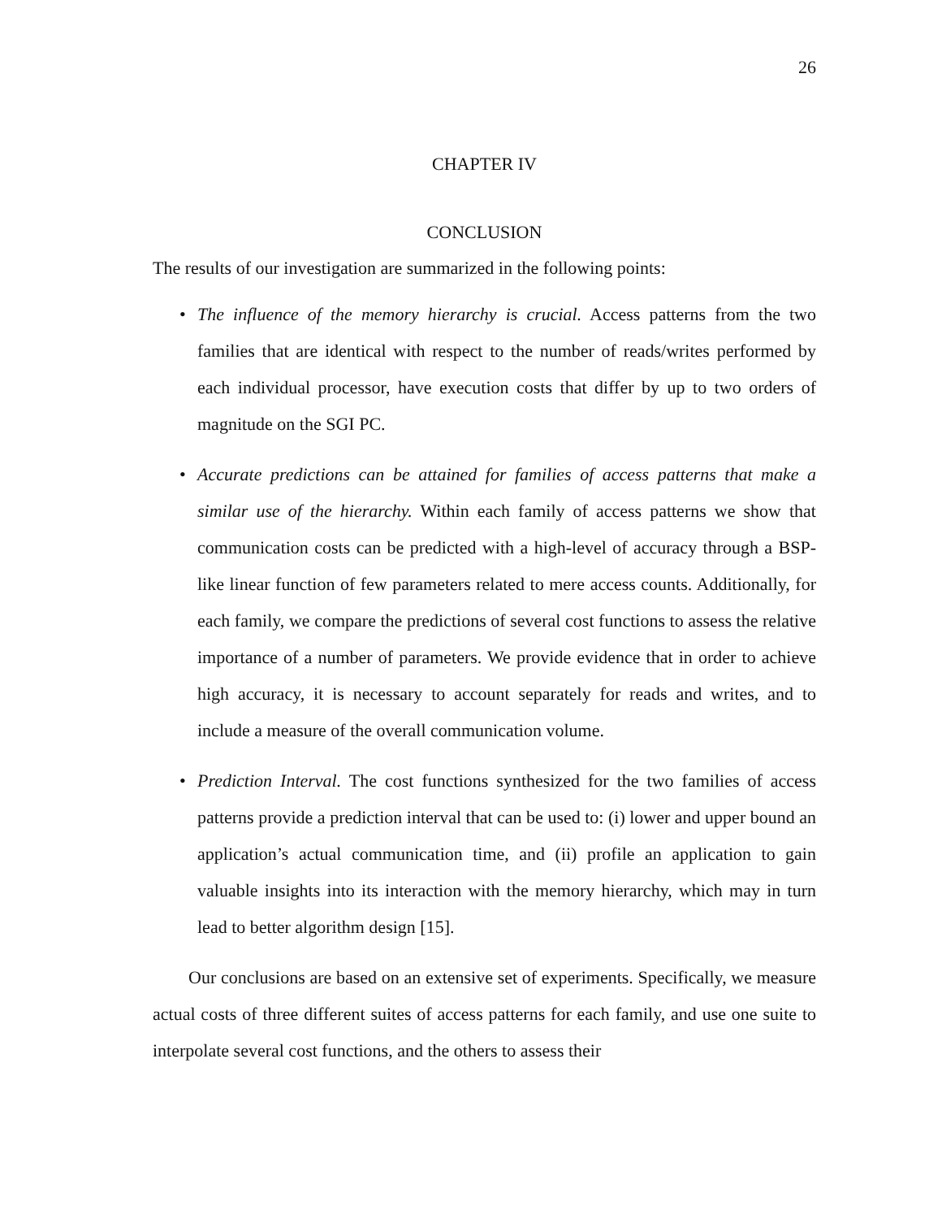26
CHAPTER IV
CONCLUSION
The results of our investigation are summarized in the following points:
• The influence of the memory hierarchy is crucial. Access patterns from the two families that are identical with respect to the number of reads/writes performed by each individual processor, have execution costs that differ by up to two orders of magnitude on the SGI PC.
• Accurate predictions can be attained for families of access patterns that make a similar use of the hierarchy. Within each family of access patterns we show that communication costs can be predicted with a high-level of accuracy through a BSP-like linear function of few parameters related to mere access counts. Additionally, for each family, we compare the predictions of several cost functions to assess the relative importance of a number of parameters. We provide evidence that in order to achieve high accuracy, it is necessary to account separately for reads and writes, and to include a measure of the overall communication volume.
• Prediction Interval. The cost functions synthesized for the two families of access patterns provide a prediction interval that can be used to: (i) lower and upper bound an application’s actual communication time, and (ii) profile an application to gain valuable insights into its interaction with the memory hierarchy, which may in turn lead to better algorithm design [15].
Our conclusions are based on an extensive set of experiments. Specifically, we measure actual costs of three different suites of access patterns for each family, and use one suite to interpolate several cost functions, and the others to assess their